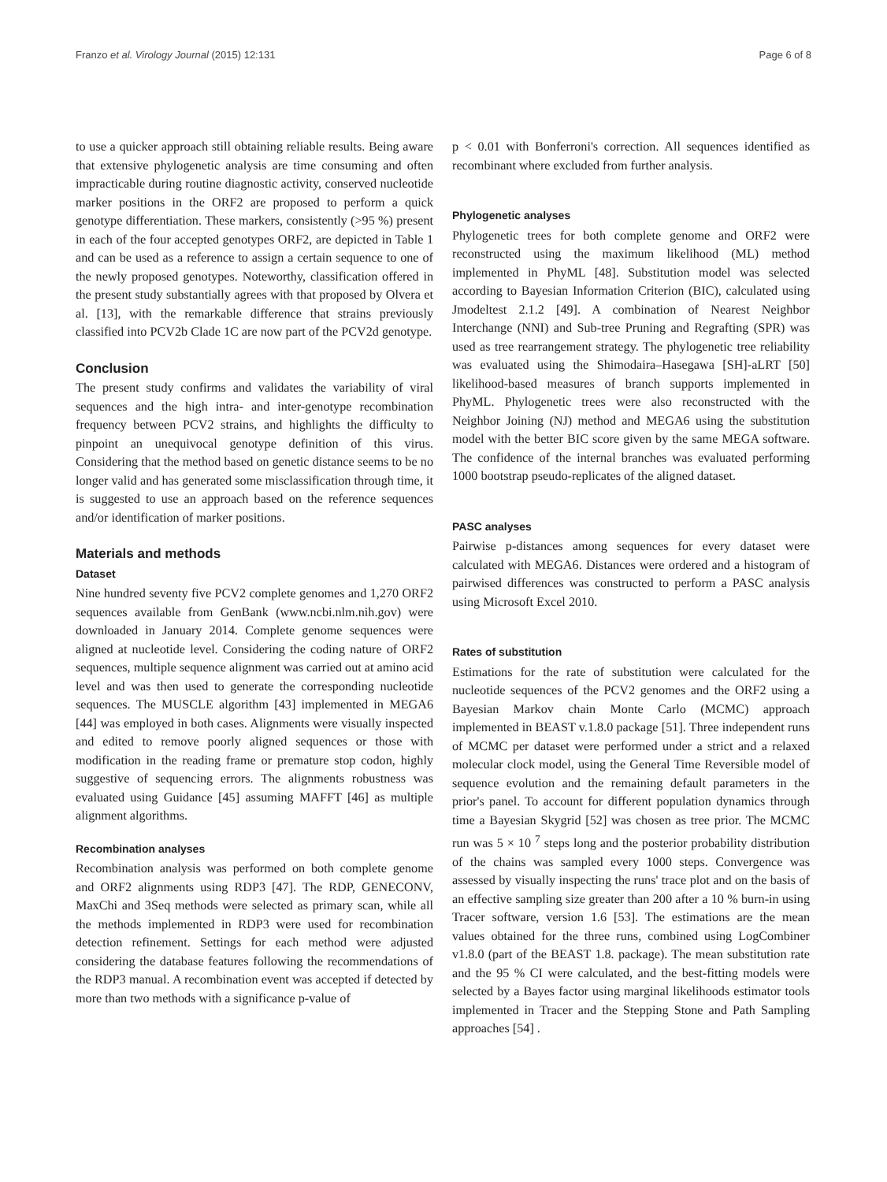Franzo et al. Virology Journal (2015) 12:131 Page 6 of 8
to use a quicker approach still obtaining reliable results. Being aware that extensive phylogenetic analysis are time consuming and often impracticable during routine diagnostic activity, conserved nucleotide marker positions in the ORF2 are proposed to perform a quick genotype differentiation. These markers, consistently (>95 %) present in each of the four accepted genotypes ORF2, are depicted in Table 1 and can be used as a reference to assign a certain sequence to one of the newly proposed genotypes. Noteworthy, classification offered in the present study substantially agrees with that proposed by Olvera et al. [13], with the remarkable difference that strains previously classified into PCV2b Clade 1C are now part of the PCV2d genotype.
Conclusion
The present study confirms and validates the variability of viral sequences and the high intra- and inter-genotype recombination frequency between PCV2 strains, and highlights the difficulty to pinpoint an unequivocal genotype definition of this virus. Considering that the method based on genetic distance seems to be no longer valid and has generated some misclassification through time, it is suggested to use an approach based on the reference sequences and/or identification of marker positions.
Materials and methods
Dataset
Nine hundred seventy five PCV2 complete genomes and 1,270 ORF2 sequences available from GenBank (www.ncbi.nlm.nih.gov) were downloaded in January 2014. Complete genome sequences were aligned at nucleotide level. Considering the coding nature of ORF2 sequences, multiple sequence alignment was carried out at amino acid level and was then used to generate the corresponding nucleotide sequences. The MUSCLE algorithm [43] implemented in MEGA6 [44] was employed in both cases. Alignments were visually inspected and edited to remove poorly aligned sequences or those with modification in the reading frame or premature stop codon, highly suggestive of sequencing errors. The alignments robustness was evaluated using Guidance [45] assuming MAFFT [46] as multiple alignment algorithms.
Recombination analyses
Recombination analysis was performed on both complete genome and ORF2 alignments using RDP3 [47]. The RDP, GENECONV, MaxChi and 3Seq methods were selected as primary scan, while all the methods implemented in RDP3 were used for recombination detection refinement. Settings for each method were adjusted considering the database features following the recommendations of the RDP3 manual. A recombination event was accepted if detected by more than two methods with a significance p-value of
p < 0.01 with Bonferroni's correction. All sequences identified as recombinant where excluded from further analysis.
Phylogenetic analyses
Phylogenetic trees for both complete genome and ORF2 were reconstructed using the maximum likelihood (ML) method implemented in PhyML [48]. Substitution model was selected according to Bayesian Information Criterion (BIC), calculated using Jmodeltest 2.1.2 [49]. A combination of Nearest Neighbor Interchange (NNI) and Sub-tree Pruning and Regrafting (SPR) was used as tree rearrangement strategy. The phylogenetic tree reliability was evaluated using the Shimodaira–Hasegawa [SH]-aLRT [50] likelihood-based measures of branch supports implemented in PhyML. Phylogenetic trees were also reconstructed with the Neighbor Joining (NJ) method and MEGA6 using the substitution model with the better BIC score given by the same MEGA software. The confidence of the internal branches was evaluated performing 1000 bootstrap pseudo-replicates of the aligned dataset.
PASC analyses
Pairwise p-distances among sequences for every dataset were calculated with MEGA6. Distances were ordered and a histogram of pairwised differences was constructed to perform a PASC analysis using Microsoft Excel 2010.
Rates of substitution
Estimations for the rate of substitution were calculated for the nucleotide sequences of the PCV2 genomes and the ORF2 using a Bayesian Markov chain Monte Carlo (MCMC) approach implemented in BEAST v.1.8.0 package [51]. Three independent runs of MCMC per dataset were performed under a strict and a relaxed molecular clock model, using the General Time Reversible model of sequence evolution and the remaining default parameters in the prior's panel. To account for different population dynamics through time a Bayesian Skygrid [52] was chosen as tree prior. The MCMC run was 5 × 10 <sup>7</sup> steps long and the posterior probability distribution of the chains was sampled every 1000 steps. Convergence was assessed by visually inspecting the runs' trace plot and on the basis of an effective sampling size greater than 200 after a 10 % burn-in using Tracer software, version 1.6 [53]. The estimations are the mean values obtained for the three runs, combined using LogCombiner v1.8.0 (part of the BEAST 1.8. package). The mean substitution rate and the 95 % CI were calculated, and the best-fitting models were selected by a Bayes factor using marginal likelihoods estimator tools implemented in Tracer and the Stepping Stone and Path Sampling approaches [54] .